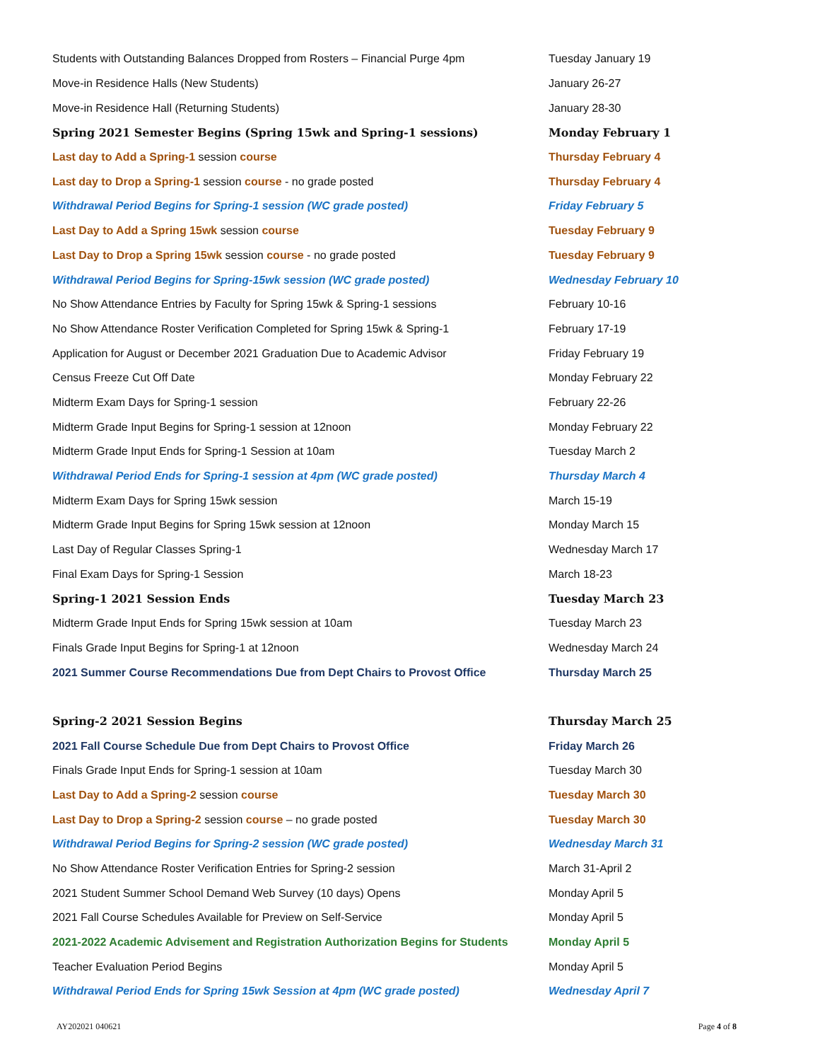| Students with Outstanding Balances Dropped from Rosters – Financial Purge 4pm | Tuesday January 19 |
| Move-in Residence Halls (New Students) | January 26-27 |
| Move-in Residence Hall (Returning Students) | January 28-30 |
| Spring 2021 Semester Begins (Spring 15wk and Spring-1 sessions) | Monday February 1 |
| Last day to Add a Spring-1 session course | Thursday February 4 |
| Last day to Drop a Spring-1 session course - no grade posted | Thursday February 4 |
| Withdrawal Period Begins for Spring-1 session (WC grade posted) | Friday February 5 |
| Last Day to Add a Spring 15wk session course | Tuesday February 9 |
| Last Day to Drop a Spring 15wk session course - no grade posted | Tuesday February 9 |
| Withdrawal Period Begins for Spring-15wk session (WC grade posted) | Wednesday February 10 |
| No Show Attendance Entries by Faculty for Spring 15wk & Spring-1 sessions | February 10-16 |
| No Show Attendance Roster Verification Completed for Spring 15wk & Spring-1 | February 17-19 |
| Application for August or December 2021 Graduation Due to Academic Advisor | Friday February 19 |
| Census Freeze Cut Off Date | Monday February 22 |
| Midterm Exam Days for Spring-1 session | February 22-26 |
| Midterm Grade Input Begins for Spring-1 session at 12noon | Monday February 22 |
| Midterm Grade Input Ends for Spring-1 Session at 10am | Tuesday March 2 |
| Withdrawal Period Ends for Spring-1 session at 4pm (WC grade posted) | Thursday March 4 |
| Midterm Exam Days for Spring 15wk session | March 15-19 |
| Midterm Grade Input Begins for Spring 15wk session at 12noon | Monday March 15 |
| Last Day of Regular Classes Spring-1 | Wednesday March 17 |
| Final Exam Days for Spring-1 Session | March 18-23 |
| Spring-1 2021 Session Ends | Tuesday March 23 |
| Midterm Grade Input Ends for Spring 15wk session at 10am | Tuesday March 23 |
| Finals Grade Input Begins for Spring-1 at 12noon | Wednesday March 24 |
| 2021 Summer Course Recommendations Due from Dept Chairs to Provost Office | Thursday March 25 |
| Spring-2 2021 Session Begins | Thursday March 25 |
| 2021 Fall Course Schedule Due from Dept Chairs to Provost Office | Friday March 26 |
| Finals Grade Input Ends for Spring-1 session at 10am | Tuesday March 30 |
| Last Day to Add a Spring-2 session course | Tuesday March 30 |
| Last Day to Drop a Spring-2 session course – no grade posted | Tuesday March 30 |
| Withdrawal Period Begins for Spring-2 session (WC grade posted) | Wednesday March 31 |
| No Show Attendance Roster Verification Entries for Spring-2 session | March 31-April 2 |
| 2021 Student Summer School Demand Web Survey (10 days) Opens | Monday April 5 |
| 2021 Fall Course Schedules Available for Preview on Self-Service | Monday April 5 |
| 2021-2022 Academic Advisement and Registration Authorization Begins for Students | Monday April 5 |
| Teacher Evaluation Period Begins | Monday April 5 |
| Withdrawal Period Ends for Spring 15wk Session at 4pm (WC grade posted) | Wednesday April 7 |
AY202021 040621 Page 4 of 8